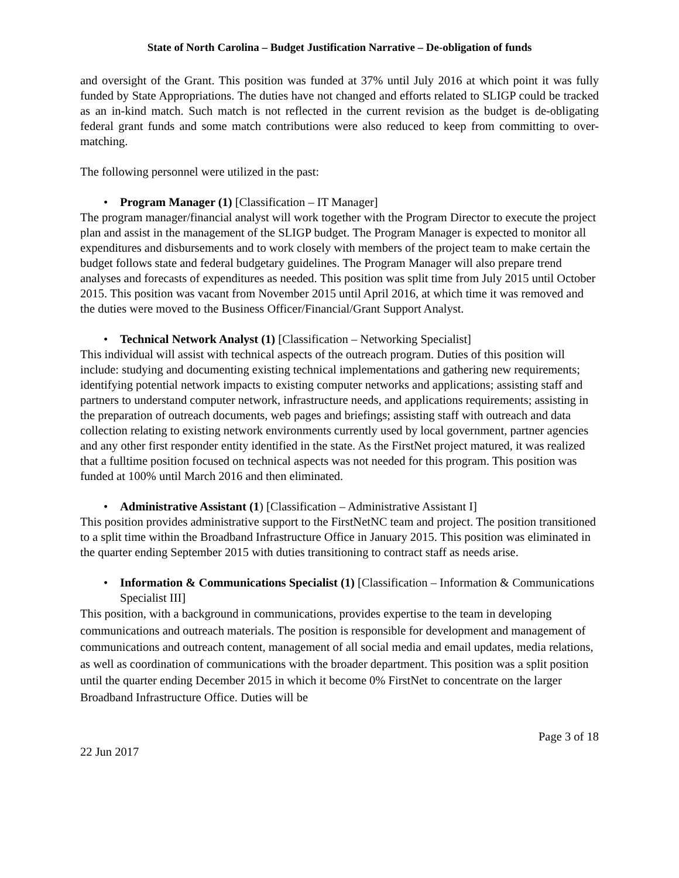State of North Carolina – Budget Justification Narrative – De-obligation of funds
and oversight of the Grant. This position was funded at 37% until July 2016 at which point it was fully funded by State Appropriations. The duties have not changed and efforts related to SLIGP could be tracked as an in-kind match. Such match is not reflected in the current revision as the budget is de-obligating federal grant funds and some match contributions were also reduced to keep from committing to over-matching.
The following personnel were utilized in the past:
• Program Manager (1) [Classification – IT Manager]
The program manager/financial analyst will work together with the Program Director to execute the project plan and assist in the management of the SLIGP budget. The Program Manager is expected to monitor all expenditures and disbursements and to work closely with members of the project team to make certain the budget follows state and federal budgetary guidelines. The Program Manager will also prepare trend analyses and forecasts of expenditures as needed. This position was split time from July 2015 until October 2015. This position was vacant from November 2015 until April 2016, at which time it was removed and the duties were moved to the Business Officer/Financial/Grant Support Analyst.
• Technical Network Analyst (1) [Classification – Networking Specialist]
This individual will assist with technical aspects of the outreach program. Duties of this position will include: studying and documenting existing technical implementations and gathering new requirements; identifying potential network impacts to existing computer networks and applications; assisting staff and partners to understand computer network, infrastructure needs, and applications requirements; assisting in the preparation of outreach documents, web pages and briefings; assisting staff with outreach and data collection relating to existing network environments currently used by local government, partner agencies and any other first responder entity identified in the state. As the FirstNet project matured, it was realized that a fulltime position focused on technical aspects was not needed for this program. This position was funded at 100% until March 2016 and then eliminated.
• Administrative Assistant (1) [Classification – Administrative Assistant I]
This position provides administrative support to the FirstNetNC team and project. The position transitioned to a split time within the Broadband Infrastructure Office in January 2015. This position was eliminated in the quarter ending September 2015 with duties transitioning to contract staff as needs arise.
• Information & Communications Specialist (1) [Classification – Information & Communications Specialist III]
This position, with a background in communications, provides expertise to the team in developing communications and outreach materials. The position is responsible for development and management of communications and outreach content, management of all social media and email updates, media relations, as well as coordination of communications with the broader department. This position was a split position until the quarter ending December 2015 in which it become 0% FirstNet to concentrate on the larger Broadband Infrastructure Office. Duties will be
Page 3 of 18
22 Jun 2017